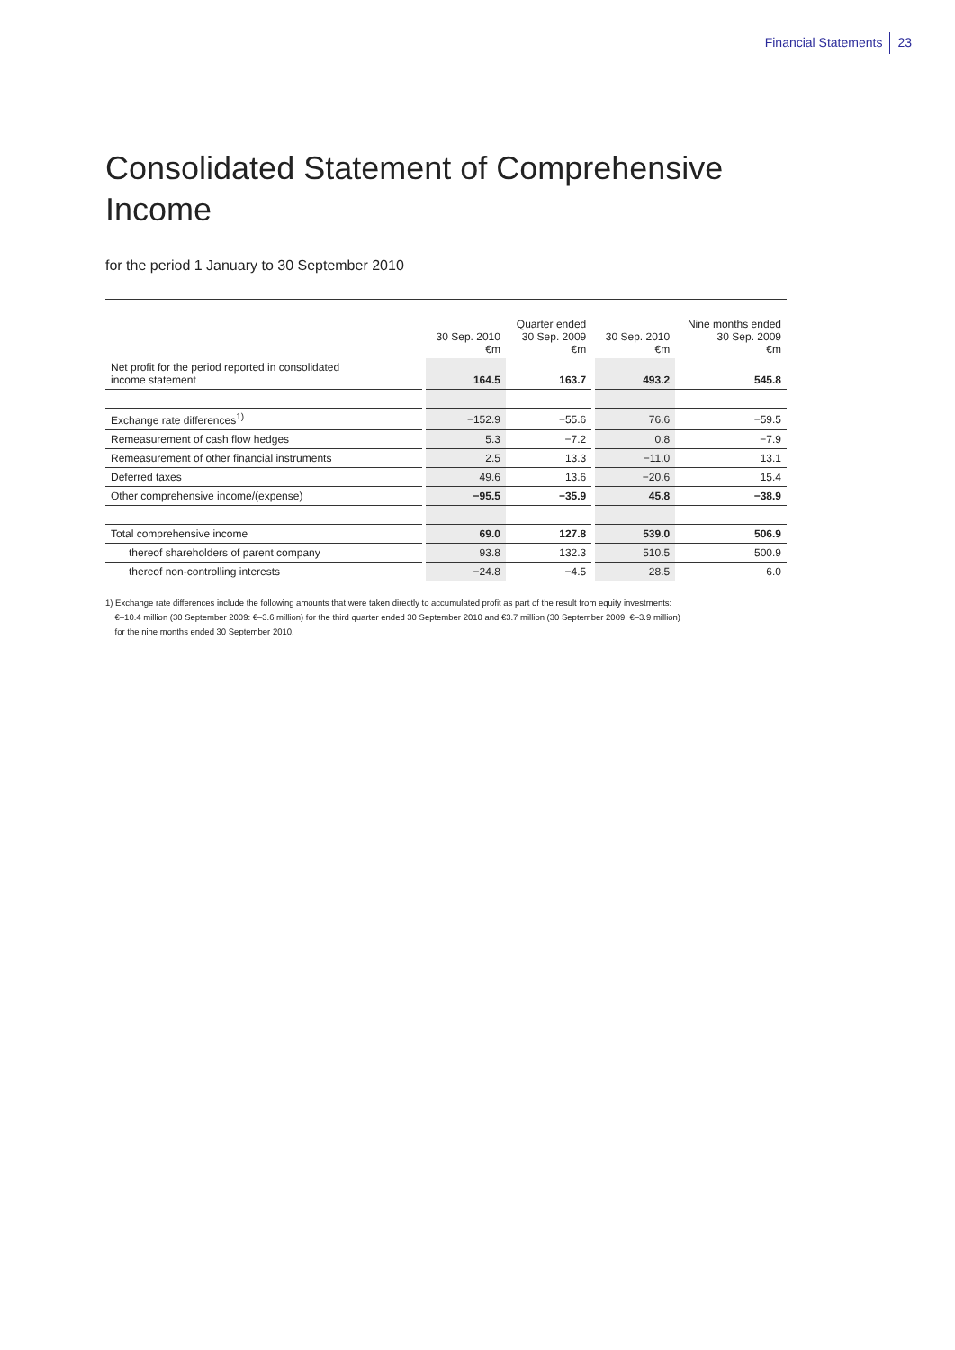Financial Statements 23
Consolidated Statement of Comprehensive
Income
for the period 1 January to 30 September 2010
| | | 30 Sep. 2010 €m | Quarter ended 30 Sep. 2009 €m | | 30 Sep. 2010 €m | Nine months ended 30 Sep. 2009 €m |
| --- | --- | --- | --- | --- | --- | --- |
| Net profit for the period reported in consolidated income statement | | 164.5 | 163.7 | | 493.2 | 545.8 |
| Exchange rate differences<sup>1)</sup> | | −152.9 | −55.6 | | 76.6 | −59.5 |
| Remeasurement of cash flow hedges | | 5.3 | −7.2 | | 0.8 | −7.9 |
| Remeasurement of other financial instruments | | 2.5 | 13.3 | | −11.0 | 13.1 |
| Deferred taxes | | 49.6 | 13.6 | | −20.6 | 15.4 |
| Other comprehensive income/(expense) | | −95.5 | −35.9 | | 45.8 | −38.9 |
| Total comprehensive income | | 69.0 | 127.8 | | 539.0 | 506.9 |
| thereof shareholders of parent company | | 93.8 | 132.3 | | 510.5 | 500.9 |
| thereof non-controlling interests | | −24.8 | −4.5 | | 28.5 | 6.0 |
1) Exchange rate differences include the following amounts that were taken directly to accumulated profit as part of the result from equity investments:
€–10.4 million (30 September 2009: €–3.6 million) for the third quarter ended 30 September 2010 and €3.7 million (30 September 2009: €–3.9 million)
for the nine months ended 30 September 2010.